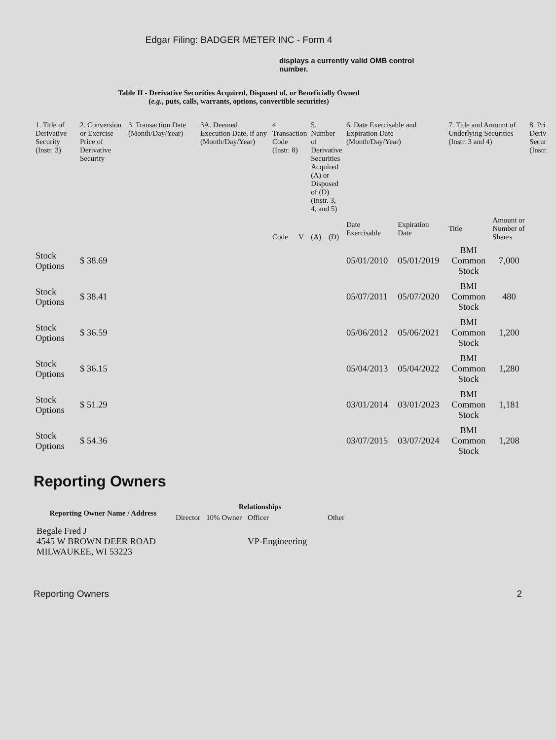Edgar Filing: BADGER METER INC - Form 4
displays a currently valid OMB control number.
Table II - Derivative Securities Acquired, Disposed of, or Beneficially Owned
(e.g., puts, calls, warrants, options, convertible securities)
| 1. Title of Derivative Security (Instr. 3) | 2. Conversion or Exercise Price of Derivative Security | 3. Transaction Date (Month/Day/Year) | 3A. Deemed Execution Date, if any (Month/Day/Year) | 4. Transaction Code (Instr. 8) | | 5. Number of Derivative Securities Acquired (A) or Disposed of (D) (Instr. 3, 4, and 5) | | 6. Date Exercisable and Expiration Date (Month/Day/Year) | | 7. Title and Amount of Underlying Securities (Instr. 3 and 4) | | 8. Pri Deriv Secur (Instr. |
| | | | | Code | V | (A) | (D) | Date Exercisable | Expiration Date | Title | Amount or Number of Shares | |
| Stock Options | $ 38.69 | | | | | | | 05/01/2010 | 05/01/2019 | BMI Common Stock | 7,000 | |
| Stock Options | $ 38.41 | | | | | | | 05/07/2011 | 05/07/2020 | BMI Common Stock | 480 | |
| Stock Options | $ 36.59 | | | | | | | 05/06/2012 | 05/06/2021 | BMI Common Stock | 1,200 | |
| Stock Options | $ 36.15 | | | | | | | 05/04/2013 | 05/04/2022 | BMI Common Stock | 1,280 | |
| Stock Options | $ 51.29 | | | | | | | 03/01/2014 | 03/01/2023 | BMI Common Stock | 1,181 | |
| Stock Options | $ 54.36 | | | | | | | 03/07/2015 | 03/07/2024 | BMI Common Stock | 1,208 | |
Reporting Owners
| Reporting Owner Name / Address | Relationships | | | |
| --- | --- | --- | --- | --- |
| | Director | 10% Owner | Officer | Other |
| Begale Fred J 4545 W BROWN DEER ROAD MILWAUKEE, WI 53223 | | | VP-Engineering | |
Reporting Owners 2